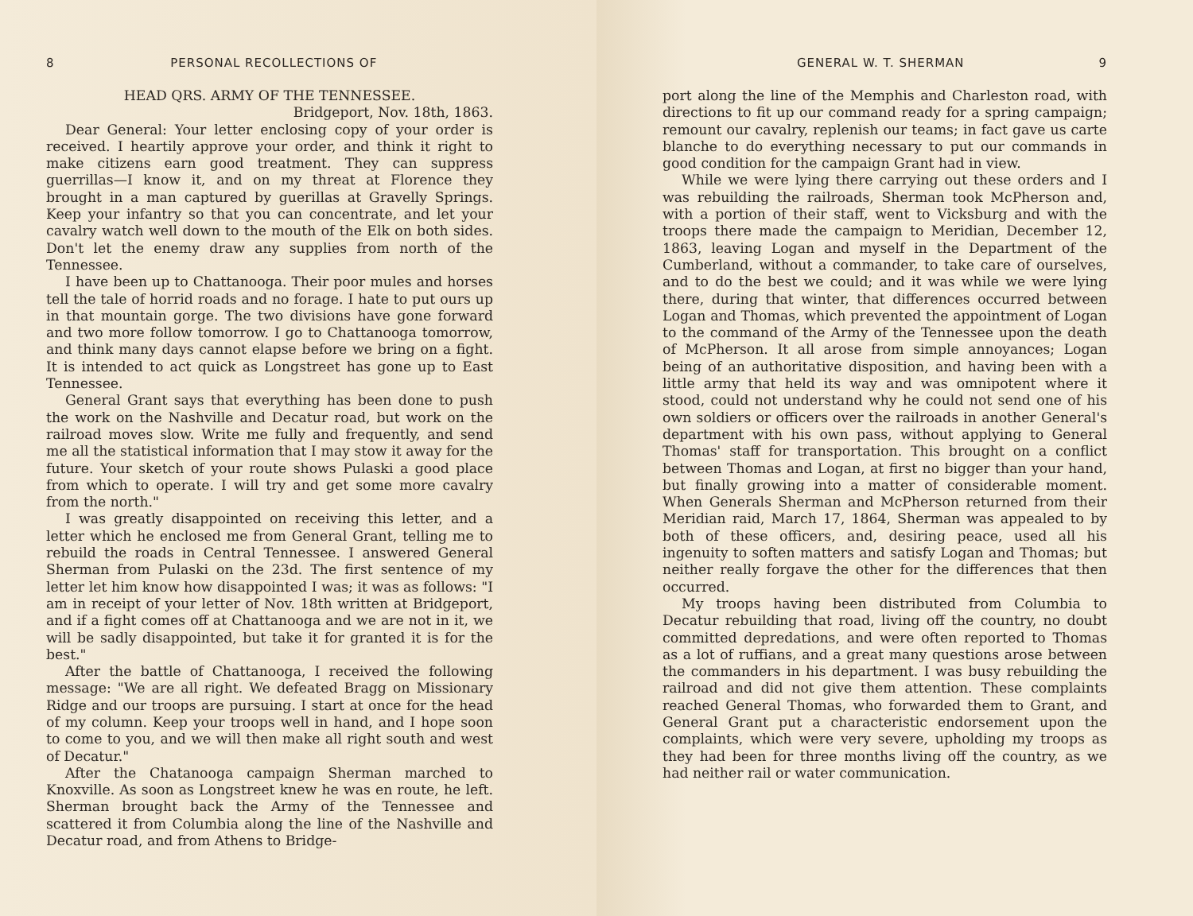8 PERSONAL RECOLLECTIONS OF
HEAD QRS. ARMY OF THE TENNESSEE.
Bridgeport, Nov. 18th, 1863.
Dear General: Your letter enclosing copy of your order is received. I heartily approve your order, and think it right to make citizens earn good treatment. They can suppress guerrillas—I know it, and on my threat at Florence they brought in a man captured by guerillas at Gravelly Springs. Keep your infantry so that you can concentrate, and let your cavalry watch well down to the mouth of the Elk on both sides. Don't let the enemy draw any supplies from north of the Tennessee.
I have been up to Chattanooga. Their poor mules and horses tell the tale of horrid roads and no forage. I hate to put ours up in that mountain gorge. The two divisions have gone forward and two more follow tomorrow. I go to Chattanooga tomorrow, and think many days cannot elapse before we bring on a fight. It is intended to act quick as Longstreet has gone up to East Tennessee.
General Grant says that everything has been done to push the work on the Nashville and Decatur road, but work on the railroad moves slow. Write me fully and frequently, and send me all the statistical information that I may stow it away for the future. Your sketch of your route shows Pulaski a good place from which to operate. I will try and get some more cavalry from the north."
I was greatly disappointed on receiving this letter, and a letter which he enclosed me from General Grant, telling me to rebuild the roads in Central Tennessee. I answered General Sherman from Pulaski on the 23d. The first sentence of my letter let him know how disappointed I was; it was as follows: "I am in receipt of your letter of Nov. 18th written at Bridgeport, and if a fight comes off at Chattanooga and we are not in it, we will be sadly disappointed, but take it for granted it is for the best."
After the battle of Chattanooga, I received the following message: "We are all right. We defeated Bragg on Missionary Ridge and our troops are pursuing. I start at once for the head of my column. Keep your troops well in hand, and I hope soon to come to you, and we will then make all right south and west of Decatur."
After the Chatanooga campaign Sherman marched to Knoxville. As soon as Longstreet knew he was en route, he left. Sherman brought back the Army of the Tennessee and scattered it from Columbia along the line of the Nashville and Decatur road, and from Athens to Bridge-
GENERAL W. T. SHERMAN 9
port along the line of the Memphis and Charleston road, with directions to fit up our command ready for a spring campaign; remount our cavalry, replenish our teams; in fact gave us carte blanche to do everything necessary to put our commands in good condition for the campaign Grant had in view.
While we were lying there carrying out these orders and I was rebuilding the railroads, Sherman took McPherson and, with a portion of their staff, went to Vicksburg and with the troops there made the campaign to Meridian, December 12, 1863, leaving Logan and myself in the Department of the Cumberland, without a commander, to take care of ourselves, and to do the best we could; and it was while we were lying there, during that winter, that differences occurred between Logan and Thomas, which prevented the appointment of Logan to the command of the Army of the Tennessee upon the death of McPherson. It all arose from simple annoyances; Logan being of an authoritative disposition, and having been with a little army that held its way and was omnipotent where it stood, could not understand why he could not send one of his own soldiers or officers over the railroads in another General's department with his own pass, without applying to General Thomas' staff for transportation. This brought on a conflict between Thomas and Logan, at first no bigger than your hand, but finally growing into a matter of considerable moment. When Generals Sherman and McPherson returned from their Meridian raid, March 17, 1864, Sherman was appealed to by both of these officers, and, desiring peace, used all his ingenuity to soften matters and satisfy Logan and Thomas; but neither really forgave the other for the differences that then occurred.
My troops having been distributed from Columbia to Decatur rebuilding that road, living off the country, no doubt committed depredations, and were often reported to Thomas as a lot of ruffians, and a great many questions arose between the commanders in his department. I was busy rebuilding the railroad and did not give them attention. These complaints reached General Thomas, who forwarded them to Grant, and General Grant put a characteristic endorsement upon the complaints, which were very severe, upholding my troops as they had been for three months living off the country, as we had neither rail or water communication.